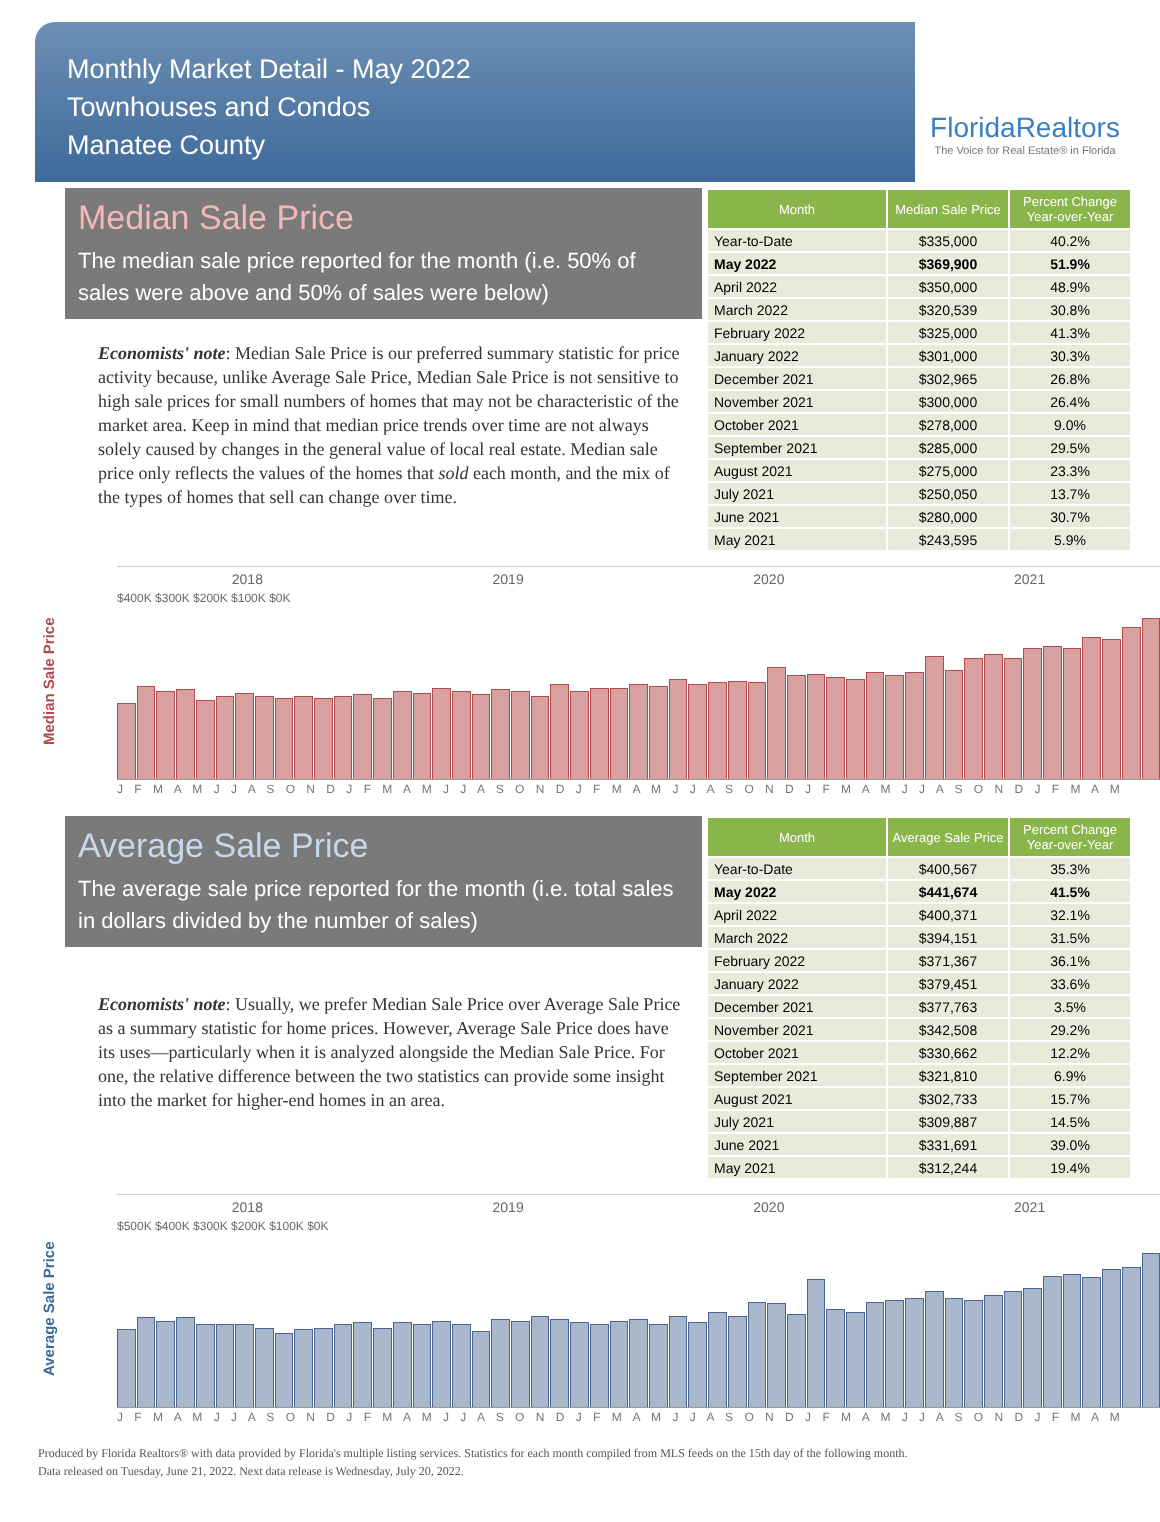Monthly Market Detail - May 2022
Townhouses and Condos
Manatee County
FloridaRealtors
The Voice for Real Estate® in Florida
Median Sale Price
The median sale price reported for the month (i.e. 50% of sales were above and 50% of sales were below)
Economists' note: Median Sale Price is our preferred summary statistic for price activity because, unlike Average Sale Price, Median Sale Price is not sensitive to high sale prices for small numbers of homes that may not be characteristic of the market area. Keep in mind that median price trends over time are not always solely caused by changes in the general value of local real estate. Median sale price only reflects the values of the homes that sold each month, and the mix of the types of homes that sell can change over time.
| Month | Median Sale Price | Percent Change Year-over-Year |
| --- | --- | --- |
| Year-to-Date | $335,000 | 40.2% |
| May 2022 | $369,900 | 51.9% |
| April 2022 | $350,000 | 48.9% |
| March 2022 | $320,539 | 30.8% |
| February 2022 | $325,000 | 41.3% |
| January 2022 | $301,000 | 30.3% |
| December 2021 | $302,965 | 26.8% |
| November 2021 | $300,000 | 26.4% |
| October 2021 | $278,000 | 9.0% |
| September 2021 | $285,000 | 29.5% |
| August 2021 | $275,000 | 23.3% |
| July 2021 | $250,050 | 13.7% |
| June 2021 | $280,000 | 30.7% |
| May 2021 | $243,595 | 5.9% |
Median Sale Price
2018 2019 2020 2021
$400K $300K $200K $100K $0K
J F M A M J J A S O N D J F M A M J J A S O N D J F M A M J J A S O N D J F M A M J J A S O N D J F M A M
Average Sale Price
The average sale price reported for the month (i.e. total sales in dollars divided by the number of sales)
Economists' note: Usually, we prefer Median Sale Price over Average Sale Price as a summary statistic for home prices. However, Average Sale Price does have its uses—particularly when it is analyzed alongside the Median Sale Price. For one, the relative difference between the two statistics can provide some insight into the market for higher-end homes in an area.
| Month | Average Sale Price | Percent Change Year-over-Year |
| --- | --- | --- |
| Year-to-Date | $400,567 | 35.3% |
| May 2022 | $441,674 | 41.5% |
| April 2022 | $400,371 | 32.1% |
| March 2022 | $394,151 | 31.5% |
| February 2022 | $371,367 | 36.1% |
| January 2022 | $379,451 | 33.6% |
| December 2021 | $377,763 | 3.5% |
| November 2021 | $342,508 | 29.2% |
| October 2021 | $330,662 | 12.2% |
| September 2021 | $321,810 | 6.9% |
| August 2021 | $302,733 | 15.7% |
| July 2021 | $309,887 | 14.5% |
| June 2021 | $331,691 | 39.0% |
| May 2021 | $312,244 | 19.4% |
Average Sale Price
2018 2019 2020 2021
$500K $400K $300K $200K $100K $0K
J F M A M J J A S O N D J F M A M J J A S O N D J F M A M J J A S O N D J F M A M J J A S O N D J F M A M
Produced by Florida Realtors® with data provided by Florida's multiple listing services. Statistics for each month compiled from MLS feeds on the 15th day of the following month.
Data released on Tuesday, June 21, 2022. Next data release is Wednesday, July 20, 2022.